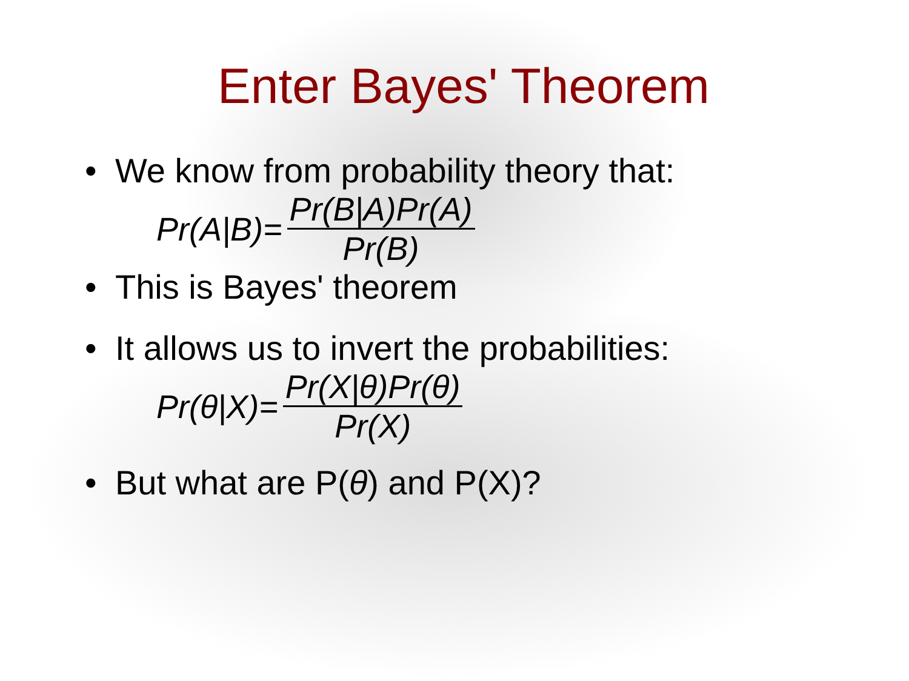Enter Bayes' Theorem
• We know from probability theory that:
Pr(A|B)= Pr(B|A)Pr(A) Pr(B)
• This is Bayes' theorem
• It allows us to invert the probabilities:
Pr(θ|X)= Pr(X|θ)Pr(θ) Pr(X)
• But what are P(θ) and P(X)?